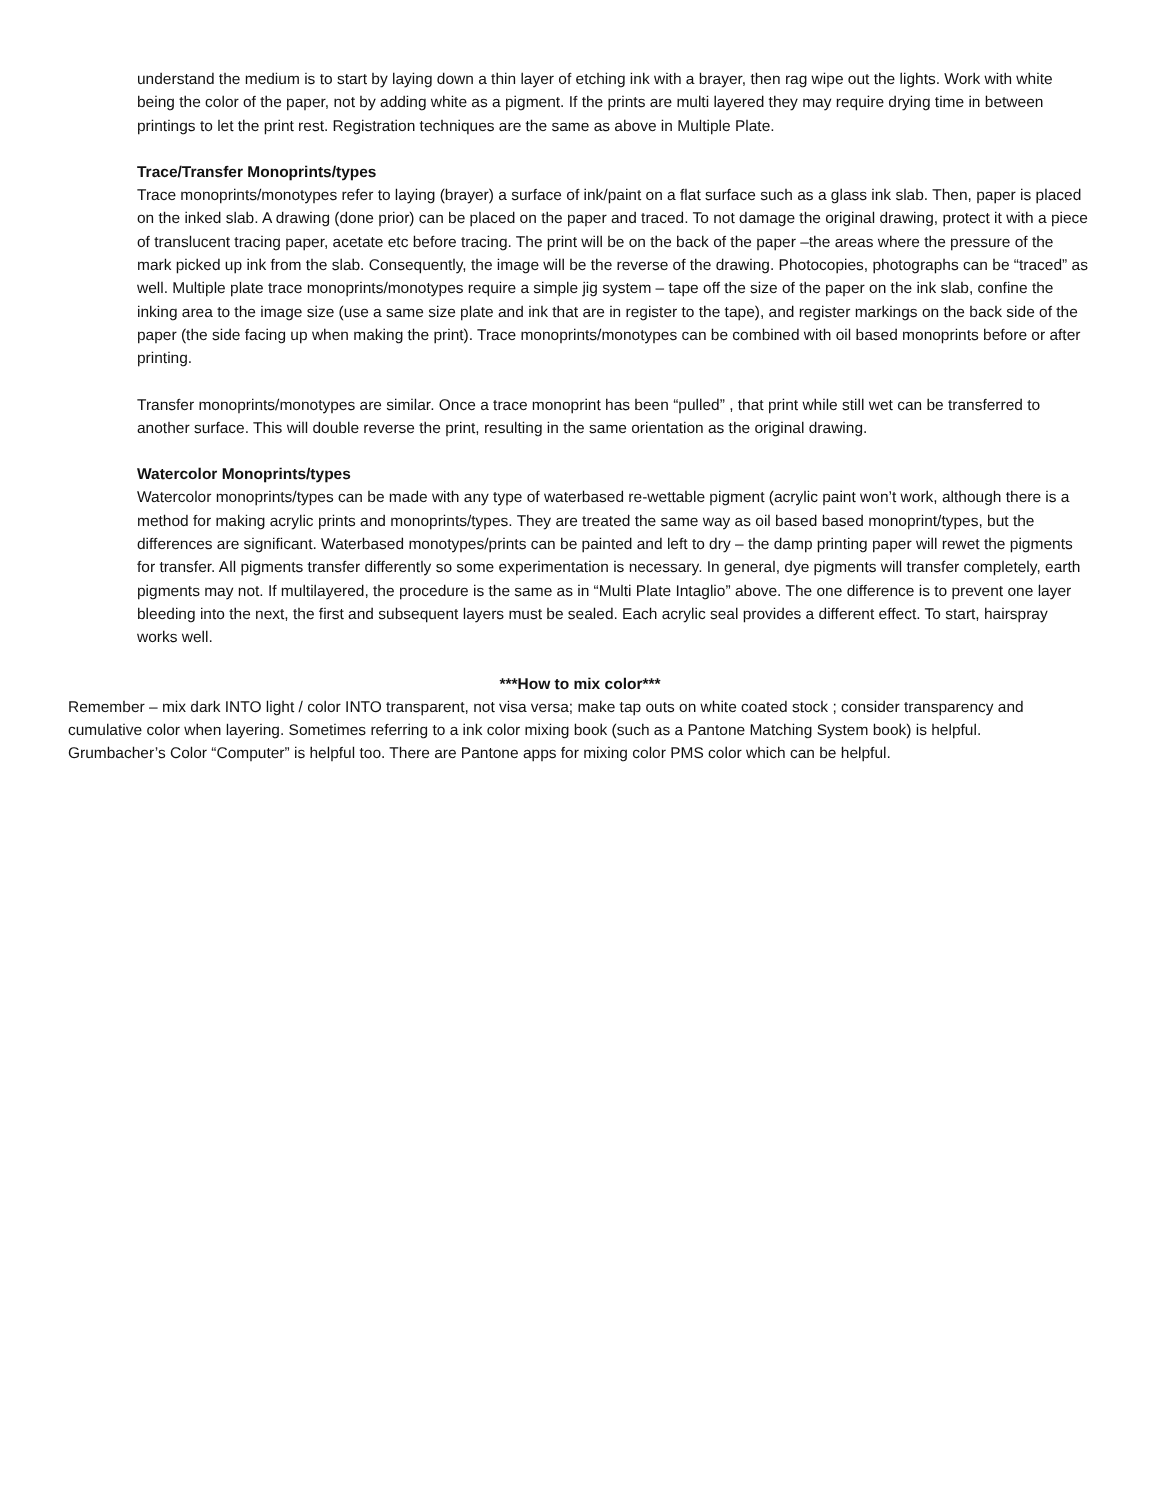understand the medium is to start by laying down a thin layer of etching ink with a brayer, then rag wipe out the lights. Work with white being the color of the paper, not by adding white as a pigment. If the prints are multi layered they may require drying time in between printings to let the print rest. Registration techniques are the same as above in Multiple Plate.
Trace/Transfer Monoprints/types
Trace monoprints/monotypes refer to laying (brayer) a surface of ink/paint on a flat surface such as a glass ink slab. Then, paper is placed on the inked slab. A drawing (done prior) can be placed on the paper and traced. To not damage the original drawing, protect it with a piece of translucent tracing paper, acetate etc before tracing. The print will be on the back of the paper –the areas where the pressure of the mark picked up ink from the slab. Consequently, the image will be the reverse of the drawing. Photocopies, photographs can be “traced” as well. Multiple plate trace monoprints/monotypes require a simple jig system – tape off the size of the paper on the ink slab, confine the inking area to the image size (use a same size plate and ink that are in register to the tape), and register markings on the back side of the paper (the side facing up when making the print). Trace monoprints/monotypes can be combined with oil based monoprints before or after printing.
Transfer monoprints/monotypes are similar. Once a trace monoprint has been “pulled” , that print while still wet can be transferred to another surface. This will double reverse the print, resulting in the same orientation as the original drawing.
Watercolor Monoprints/types
Watercolor monoprints/types can be made with any type of waterbased re-wettable pigment (acrylic paint won’t work, although there is a method for making acrylic prints and monoprints/types. They are treated the same way as oil based based monoprint/types, but the differences are significant. Waterbased monotypes/prints can be painted and left to dry – the damp printing paper will rewet the pigments for transfer. All pigments transfer differently so some experimentation is necessary. In general, dye pigments will transfer completely, earth pigments may not. If multilayered, the procedure is the same as in “Multi Plate Intaglio” above. The one difference is to prevent one layer bleeding into the next, the first and subsequent layers must be sealed. Each acrylic seal provides a different effect. To start, hairspray works well.
***How to mix color***
Remember – mix dark INTO light / color INTO transparent, not visa versa; make tap outs on white coated stock ; consider transparency and cumulative color when layering. Sometimes referring to a ink color mixing book (such as a Pantone Matching System book) is helpful. Grumbacher’s Color “Computer” is helpful too. There are Pantone apps for mixing color PMS color which can be helpful.